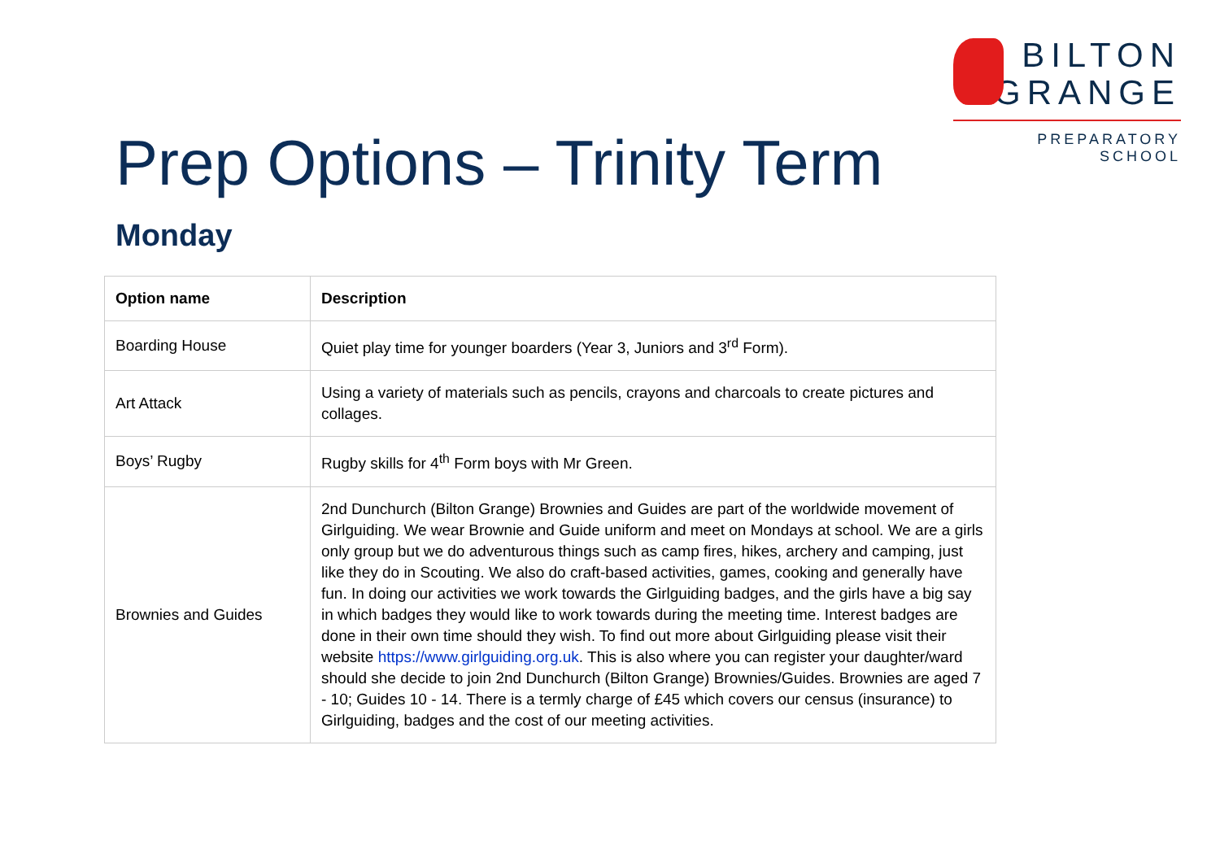BILTON
GRANGE
PREPARATORY SCHOOL
Prep Options – Trinity Term
Monday
| Option name | Description |
| --- | --- |
| Boarding House | Quiet play time for younger boarders (Year 3, Juniors and 3<sup>rd</sup> Form). |
| Art Attack | Using a variety of materials such as pencils, crayons and charcoals to create pictures and collages. |
| Boys’ Rugby | Rugby skills for 4<sup>th</sup> Form boys with Mr Green. |
| Brownies and Guides | 2nd Dunchurch (Bilton Grange) Brownies and Guides are part of the worldwide movement of Girlguiding. We wear Brownie and Guide uniform and meet on Mondays at school. We are a girls only group but we do adventurous things such as camp fires, hikes, archery and camping, just like they do in Scouting. We also do craft-based activities, games, cooking and generally have fun. In doing our activities we work towards the Girlguiding badges, and the girls have a big say in which badges they would like to work towards during the meeting time. Interest badges are done in their own time should they wish. To find out more about Girlguiding please visit their website https://www.girlguiding.org.uk . This is also where you can register your daughter/ward should she decide to join 2nd Dunchurch (Bilton Grange) Brownies/Guides. Brownies are aged 7 - 10; Guides 10 - 14. There is a termly charge of £45 which covers our census (insurance) to Girlguiding, badges and the cost of our meeting activities. |